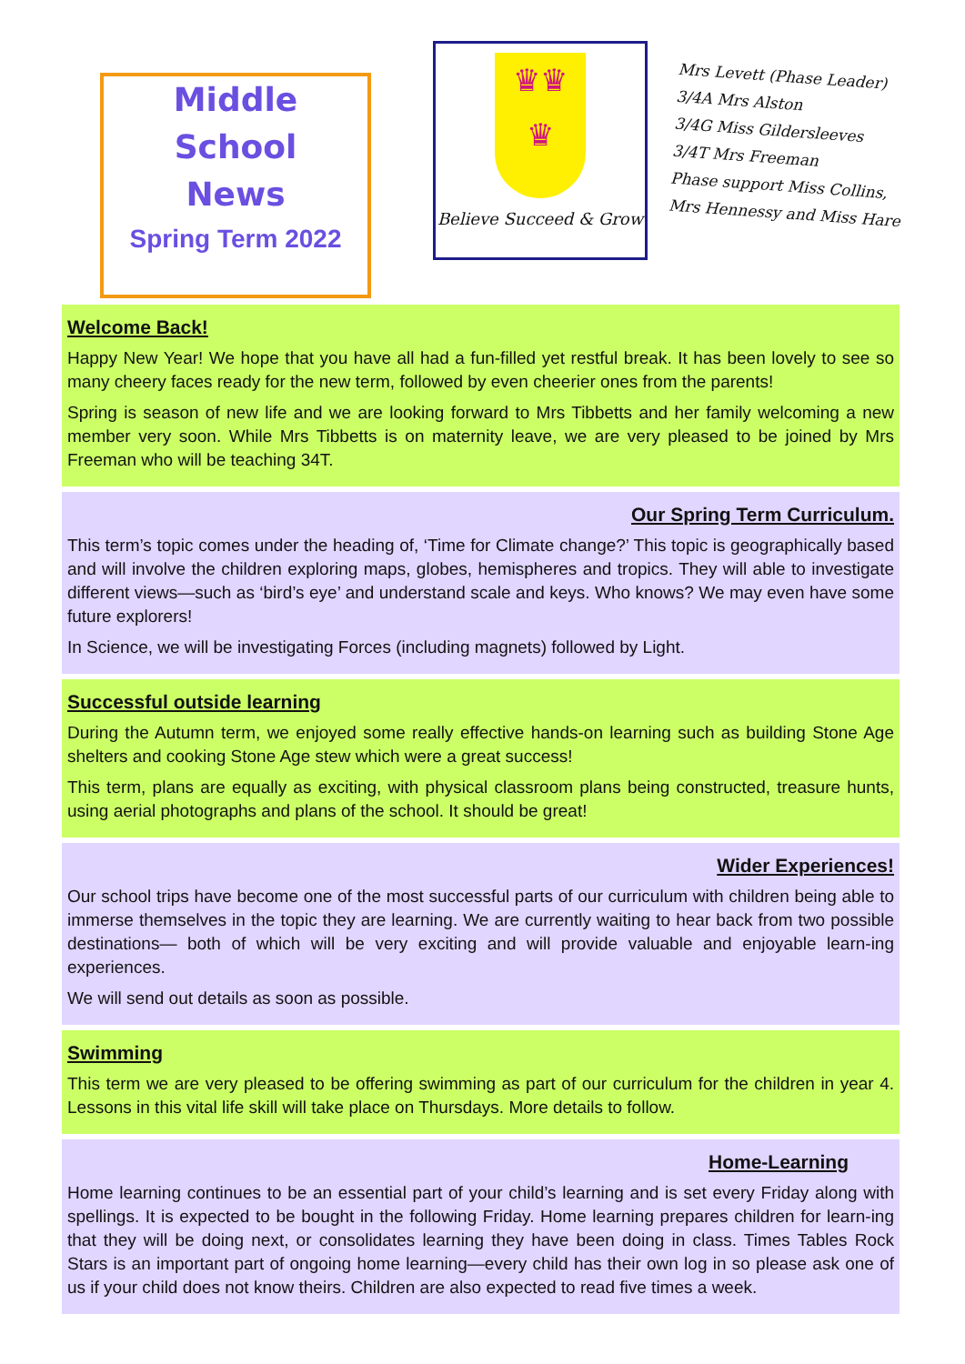Middle
School
News
Spring Term 2022
♛♛
♛
Believe Succeed & Grow
Mrs Levett (Phase Leader)
3/4A Mrs Alston
3/4G Miss Gildersleeves
3/4T Mrs Freeman
Phase support Miss Collins, Mrs Hennessy and Miss Hare
Welcome Back!
Happy New Year! We hope that you have all had a fun-filled yet restful break. It has been lovely to see so many cheery faces ready for the new term, followed by even cheerier ones from the parents!
Spring is season of new life and we are looking forward to Mrs Tibbetts and her family welcoming a new member very soon. While Mrs Tibbetts is on maternity leave, we are very pleased to be joined by Mrs Freeman who will be teaching 34T.
Our Spring Term Curriculum.
This term’s topic comes under the heading of, ‘Time for Climate change?’ This topic is geographically based and will involve the children exploring maps, globes, hemispheres and tropics. They will able to investigate different views—such as ‘bird’s eye’ and understand scale and keys. Who knows? We may even have some future explorers!
In Science, we will be investigating Forces (including magnets) followed by Light.
Successful outside learning
During the Autumn term, we enjoyed some really effective hands-on learning such as building Stone Age shelters and cooking Stone Age stew which were a great success!
This term, plans are equally as exciting, with physical classroom plans being constructed, treasure hunts, using aerial photographs and plans of the school. It should be great!
Wider Experiences!
Our school trips have become one of the most successful parts of our curriculum with children being able to immerse themselves in the topic they are learning. We are currently waiting to hear back from two possible destinations— both of which will be very exciting and will provide valuable and enjoyable learn-ing experiences.
We will send out details as soon as possible.
Swimming
This term we are very pleased to be offering swimming as part of our curriculum for the children in year 4. Lessons in this vital life skill will take place on Thursdays. More details to follow.
Home-Learning
Home learning continues to be an essential part of your child’s learning and is set every Friday along with spellings. It is expected to be bought in the following Friday. Home learning prepares children for learn-ing that they will be doing next, or consolidates learning they have been doing in class. Times Tables Rock Stars is an important part of ongoing home learning—every child has their own log in so please ask one of us if your child does not know theirs. Children are also expected to read five times a week.